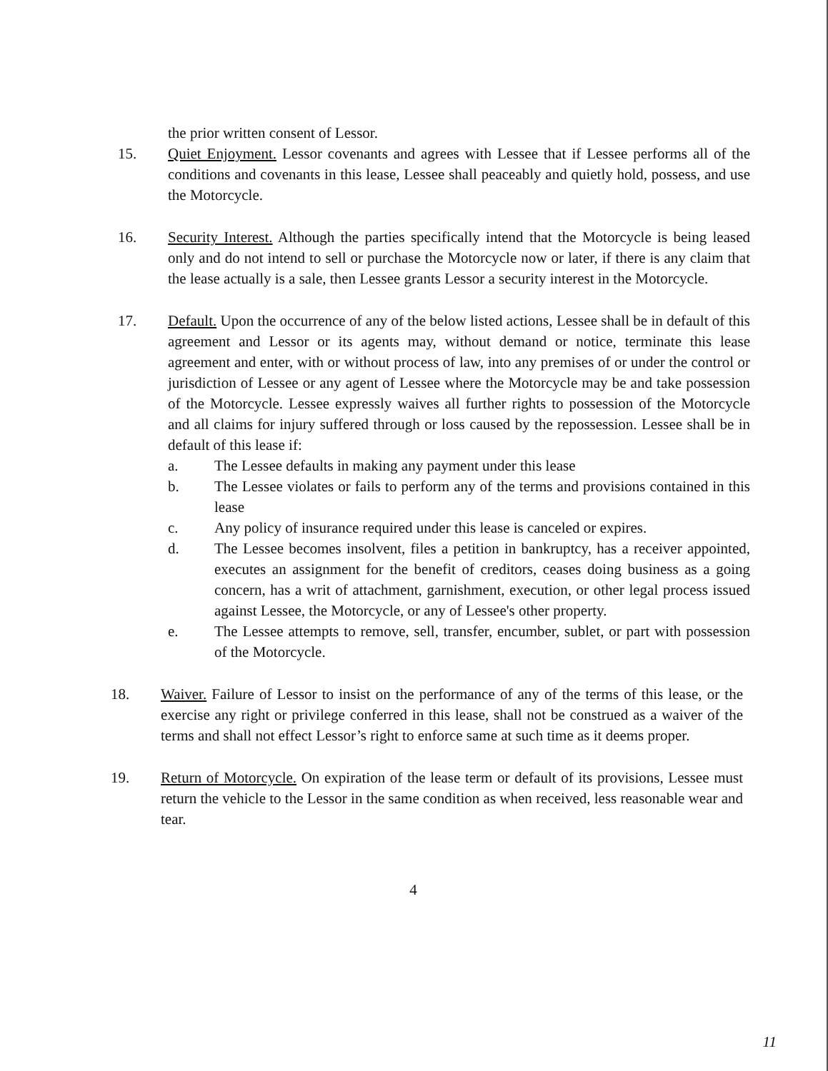the prior written consent of Lessor.
15. Quiet Enjoyment. Lessor covenants and agrees with Lessee that if Lessee performs all of the conditions and covenants in this lease, Lessee shall peaceably and quietly hold, possess, and use the Motorcycle.
16. Security Interest. Although the parties specifically intend that the Motorcycle is being leased only and do not intend to sell or purchase the Motorcycle now or later, if there is any claim that the lease actually is a sale, then Lessee grants Lessor a security interest in the Motorcycle.
17. Default. Upon the occurrence of any of the below listed actions, Lessee shall be in default of this agreement and Lessor or its agents may, without demand or notice, terminate this lease agreement and enter, with or without process of law, into any premises of or under the control or jurisdiction of Lessee or any agent of Lessee where the Motorcycle may be and take possession of the Motorcycle. Lessee expressly waives all further rights to possession of the Motorcycle and all claims for injury suffered through or loss caused by the repossession. Lessee shall be in default of this lease if:
a. The Lessee defaults in making any payment under this lease
b. The Lessee violates or fails to perform any of the terms and provisions contained in this lease
c. Any policy of insurance required under this lease is canceled or expires.
d. The Lessee becomes insolvent, files a petition in bankruptcy, has a receiver appointed, executes an assignment for the benefit of creditors, ceases doing business as a going concern, has a writ of attachment, garnishment, execution, or other legal process issued against Lessee, the Motorcycle, or any of Lessee's other property.
e. The Lessee attempts to remove, sell, transfer, encumber, sublet, or part with possession of the Motorcycle.
18. Waiver. Failure of Lessor to insist on the performance of any of the terms of this lease, or the exercise any right or privilege conferred in this lease, shall not be construed as a waiver of the terms and shall not effect Lessor’s right to enforce same at such time as it deems proper.
19. Return of Motorcycle. On expiration of the lease term or default of its provisions, Lessee must return the vehicle to the Lessor in the same condition as when received, less reasonable wear and tear.
4
11